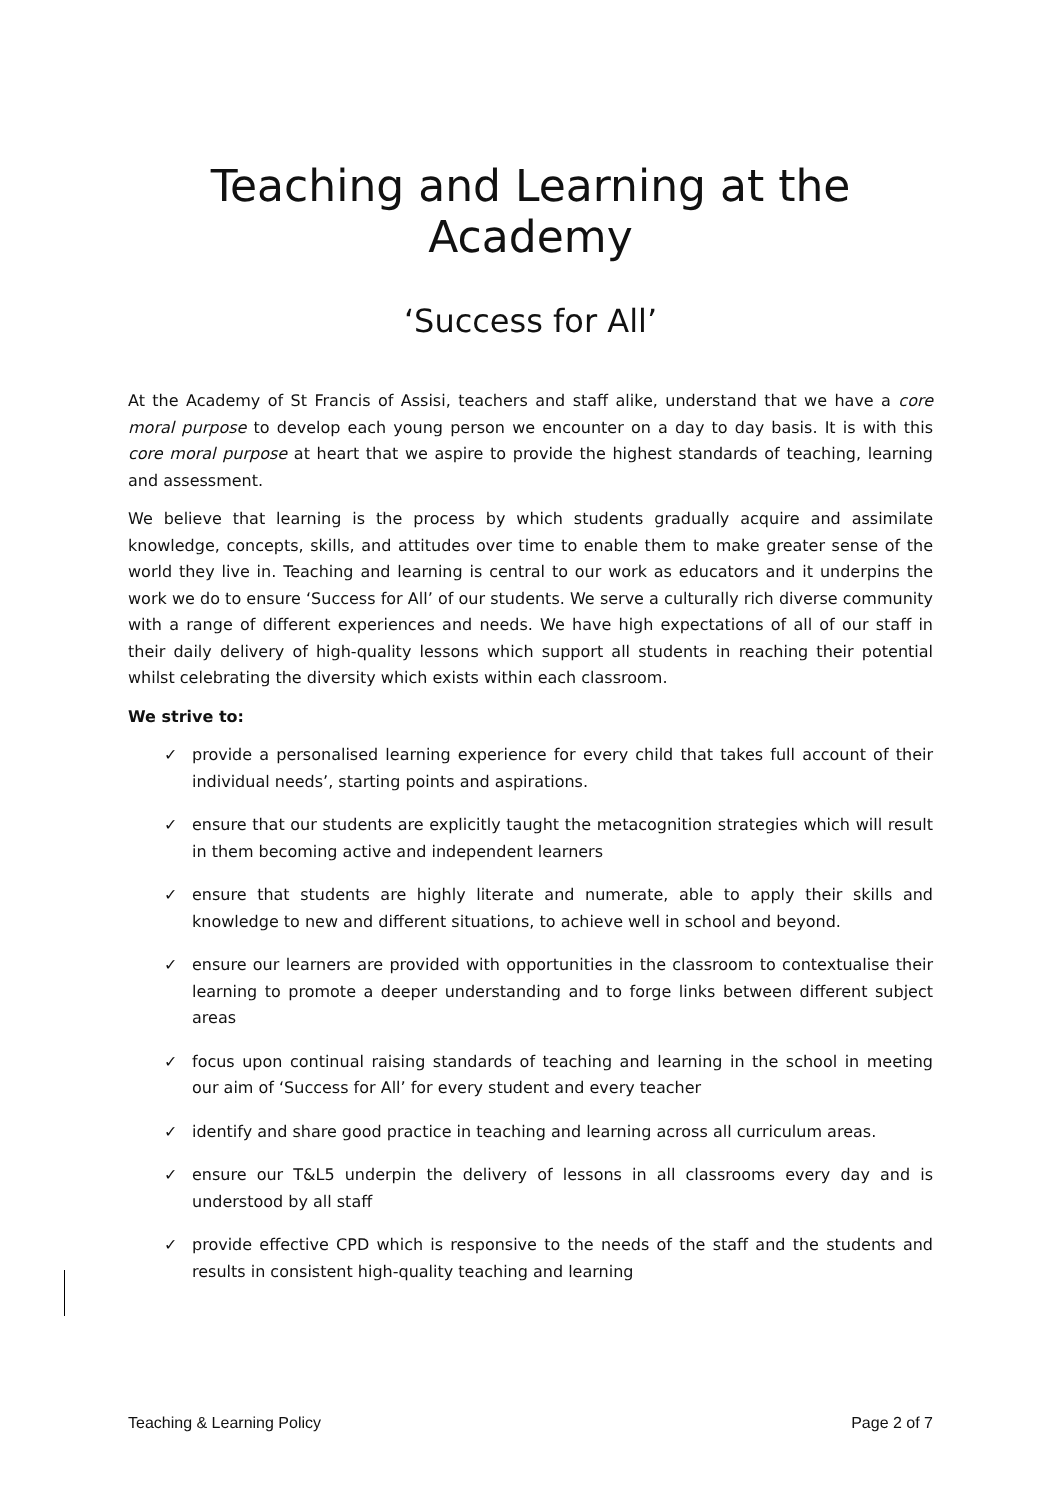Teaching and Learning at the Academy
‘Success for All’
At the Academy of St Francis of Assisi, teachers and staff alike, understand that we have a core moral purpose to develop each young person we encounter on a day to day basis. It is with this core moral purpose at heart that we aspire to provide the highest standards of teaching, learning and assessment.
We believe that learning is the process by which students gradually acquire and assimilate knowledge, concepts, skills, and attitudes over time to enable them to make greater sense of the world they live in. Teaching and learning is central to our work as educators and it underpins the work we do to ensure ‘Success for All’ of our students. We serve a culturally rich diverse community with a range of different experiences and needs. We have high expectations of all of our staff in their daily delivery of high-quality lessons which support all students in reaching their potential whilst celebrating the diversity which exists within each classroom.
We strive to:
✓ provide a personalised learning experience for every child that takes full account of their individual needs’, starting points and aspirations.
✓ ensure that our students are explicitly taught the metacognition strategies which will result in them becoming active and independent learners
✓ ensure that students are highly literate and numerate, able to apply their skills and knowledge to new and different situations, to achieve well in school and beyond.
✓ ensure our learners are provided with opportunities in the classroom to contextualise their learning to promote a deeper understanding and to forge links between different subject areas
✓ focus upon continual raising standards of teaching and learning in the school in meeting our aim of ‘Success for All’ for every student and every teacher
✓ identify and share good practice in teaching and learning across all curriculum areas.
✓ ensure our T&L5 underpin the delivery of lessons in all classrooms every day and is understood by all staff
✓ provide effective CPD which is responsive to the needs of the staff and the students and results in consistent high-quality teaching and learning
Teaching & Learning Policy Page 2 of 7